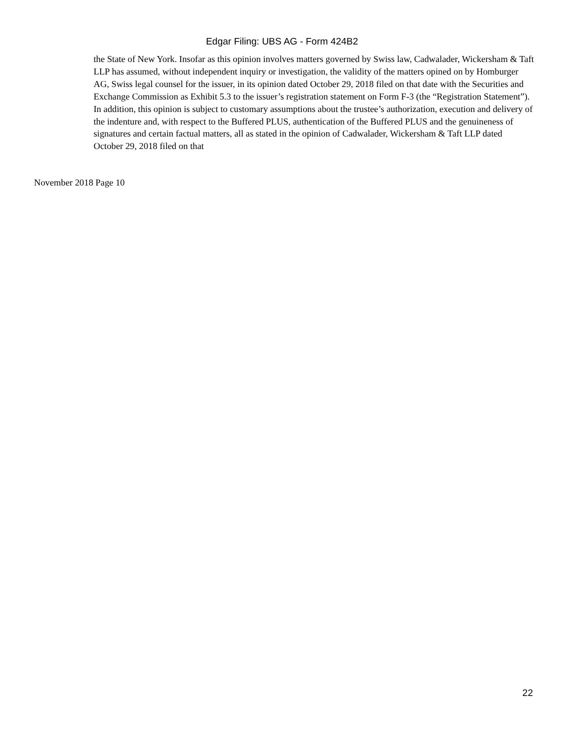Edgar Filing: UBS AG - Form 424B2
the State of New York. Insofar as this opinion involves matters governed by Swiss law, Cadwalader, Wickersham & Taft LLP has assumed, without independent inquiry or investigation, the validity of the matters opined on by Homburger AG, Swiss legal counsel for the issuer, in its opinion dated October 29, 2018 filed on that date with the Securities and Exchange Commission as Exhibit 5.3 to the issuer’s registration statement on Form F-3 (the “Registration Statement”). In addition, this opinion is subject to customary assumptions about the trustee’s authorization, execution and delivery of the indenture and, with respect to the Buffered PLUS, authentication of the Buffered PLUS and the genuineness of signatures and certain factual matters, all as stated in the opinion of Cadwalader, Wickersham & Taft LLP dated October 29, 2018 filed on that
November 2018 Page 10
22